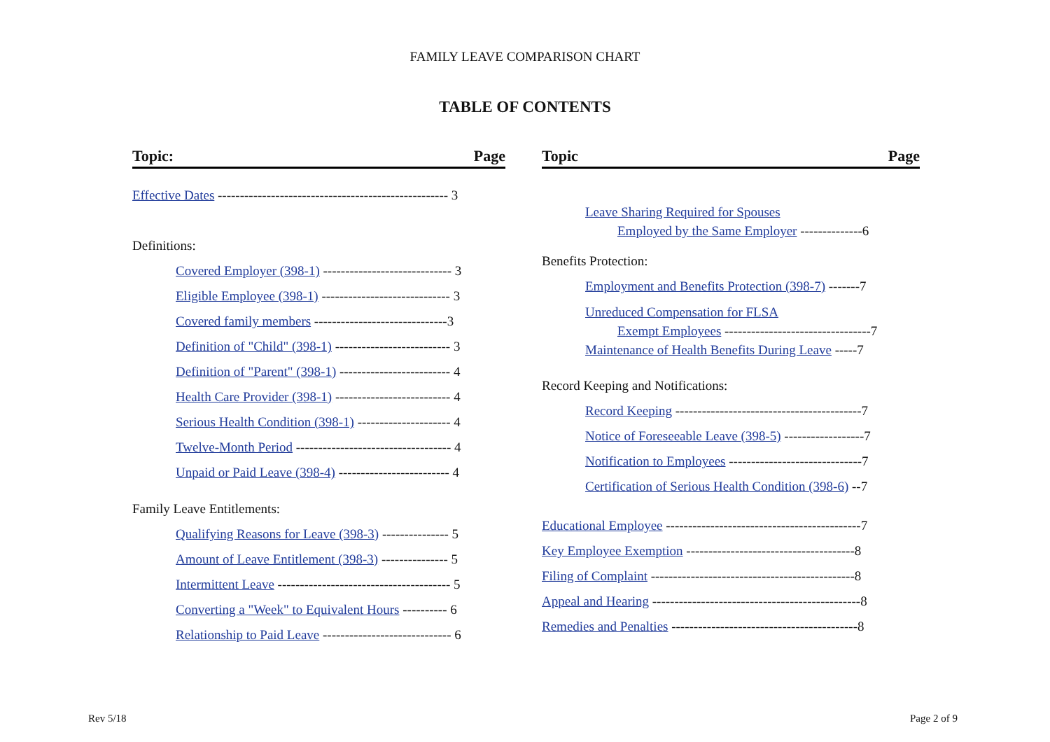FAMILY LEAVE COMPARISON CHART
TABLE OF CONTENTS
Topic: Page
Effective Dates ---------------------------------------------------- 3
Definitions:
Covered Employer (398-1) ----------------------------- 3
Eligible Employee (398-1) ----------------------------- 3
Covered family members ------------------------------3
Definition of "Child" (398-1) -------------------------- 3
Definition of "Parent" (398-1) ------------------------- 4
Health Care Provider (398-1) -------------------------- 4
Serious Health Condition (398-1) --------------------- 4
Twelve-Month Period ----------------------------------- 4
Unpaid or Paid Leave (398-4) ------------------------- 4
Family Leave Entitlements:
Qualifying Reasons for Leave (398-3) --------------- 5
Amount of Leave Entitlement (398-3) --------------- 5
Intermittent Leave --------------------------------------- 5
Converting a "Week" to Equivalent Hours ---------- 6
Relationship to Paid Leave ----------------------------- 6
Topic Page
Leave Sharing Required for Spouses
Employed by the Same Employer --------------6
Benefits Protection:
Employment and Benefits Protection (398-7) -------7
Unreduced Compensation for FLSA
Exempt Employees ---------------------------------7
Maintenance of Health Benefits During Leave -----7
Record Keeping and Notifications:
Record Keeping ------------------------------------------7
Notice of Foreseeable Leave (398-5) ------------------7
Notification to Employees ------------------------------7
Certification of Serious Health Condition (398-6) --7
Educational Employee --------------------------------------------7
Key Employee Exemption --------------------------------------8
Filing of Complaint ----------------------------------------------8
Appeal and Hearing -----------------------------------------------8
Remedies and Penalties ------------------------------------------8
Rev 5/18 Page 2 of 9